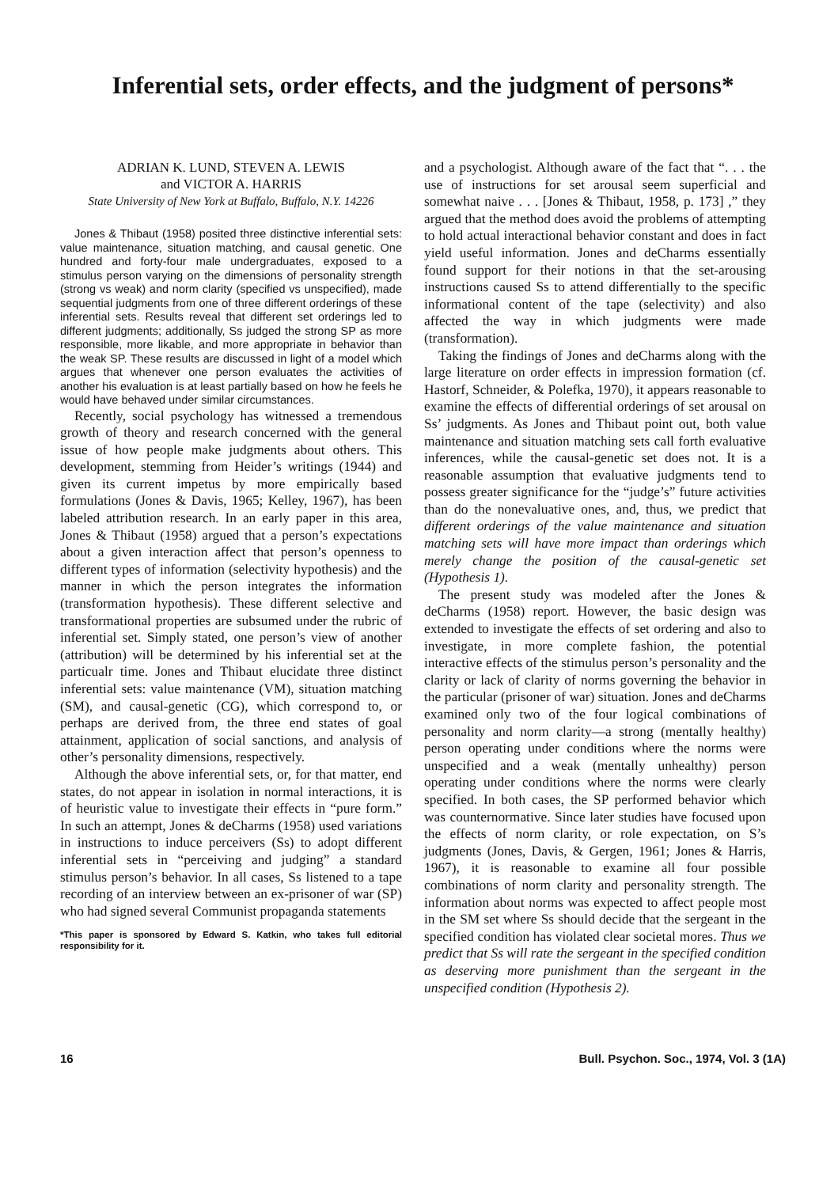Inferential sets, order effects, and the judgment of persons*
ADRIAN K. LUND, STEVEN A. LEWIS
and VICTOR A. HARRIS
State University of New York at Buffalo, Buffalo, N.Y. 14226
Jones & Thibaut (1958) posited three distinctive inferential sets: value maintenance, situation matching, and causal genetic. One hundred and forty-four male undergraduates, exposed to a stimulus person varying on the dimensions of personality strength (strong vs weak) and norm clarity (specified vs unspecified), made sequential judgments from one of three different orderings of these inferential sets. Results reveal that different set orderings led to different judgments; additionally, Ss judged the strong SP as more responsible, more likable, and more appropriate in behavior than the weak SP. These results are discussed in light of a model which argues that whenever one person evaluates the activities of another his evaluation is at least partially based on how he feels he would have behaved under similar circumstances.
Recently, social psychology has witnessed a tremendous growth of theory and research concerned with the general issue of how people make judgments about others. This development, stemming from Heider’s writings (1944) and given its current impetus by more empirically based formulations (Jones & Davis, 1965; Kelley, 1967), has been labeled attribution research. In an early paper in this area, Jones & Thibaut (1958) argued that a person’s expectations about a given interaction affect that person’s openness to different types of information (selectivity hypothesis) and the manner in which the person integrates the information (transformation hypothesis). These different selective and transformational properties are subsumed under the rubric of inferential set. Simply stated, one person’s view of another (attribution) will be determined by his inferential set at the particualr time. Jones and Thibaut elucidate three distinct inferential sets: value maintenance (VM), situation matching (SM), and causal-genetic (CG), which correspond to, or perhaps are derived from, the three end states of goal attainment, application of social sanctions, and analysis of other’s personality dimensions, respectively.
Although the above inferential sets, or, for that matter, end states, do not appear in isolation in normal interactions, it is of heuristic value to investigate their effects in “pure form.” In such an attempt, Jones & deCharms (1958) used variations in instructions to induce perceivers (Ss) to adopt different inferential sets in “perceiving and judging” a standard stimulus person’s behavior. In all cases, Ss listened to a tape recording of an interview between an ex-prisoner of war (SP) who had signed several Communist propaganda statements
*This paper is sponsored by Edward S. Katkin, who takes full editorial responsibility for it.
and a psychologist. Although aware of the fact that “. . . the use of instructions for set arousal seem superficial and somewhat naive . . . [Jones & Thibaut, 1958, p. 173] ,” they argued that the method does avoid the problems of attempting to hold actual interactional behavior constant and does in fact yield useful information. Jones and deCharms essentially found support for their notions in that the set-arousing instructions caused Ss to attend differentially to the specific informational content of the tape (selectivity) and also affected the way in which judgments were made (transformation).
Taking the findings of Jones and deCharms along with the large literature on order effects in impression formation (cf. Hastorf, Schneider, & Polefka, 1970), it appears reasonable to examine the effects of differential orderings of set arousal on Ss’ judgments. As Jones and Thibaut point out, both value maintenance and situation matching sets call forth evaluative inferences, while the causal-genetic set does not. It is a reasonable assumption that evaluative judgments tend to possess greater significance for the “judge’s” future activities than do the nonevaluative ones, and, thus, we predict that different orderings of the value maintenance and situation matching sets will have more impact than orderings which merely change the position of the causal-genetic set (Hypothesis 1).
The present study was modeled after the Jones & deCharms (1958) report. However, the basic design was extended to investigate the effects of set ordering and also to investigate, in more complete fashion, the potential interactive effects of the stimulus person’s personality and the clarity or lack of clarity of norms governing the behavior in the particular (prisoner of war) situation. Jones and deCharms examined only two of the four logical combinations of personality and norm clarity—a strong (mentally healthy) person operating under conditions where the norms were unspecified and a weak (mentally unhealthy) person operating under conditions where the norms were clearly specified. In both cases, the SP performed behavior which was counternormative. Since later studies have focused upon the effects of norm clarity, or role expectation, on S’s judgments (Jones, Davis, & Gergen, 1961; Jones & Harris, 1967), it is reasonable to examine all four possible combinations of norm clarity and personality strength. The information about norms was expected to affect people most in the SM set where Ss should decide that the sergeant in the specified condition has violated clear societal mores. Thus we predict that Ss will rate the sergeant in the specified condition as deserving more punishment than the sergeant in the unspecified condition (Hypothesis 2).
16 Bull. Psychon. Soc., 1974, Vol. 3 (1A)